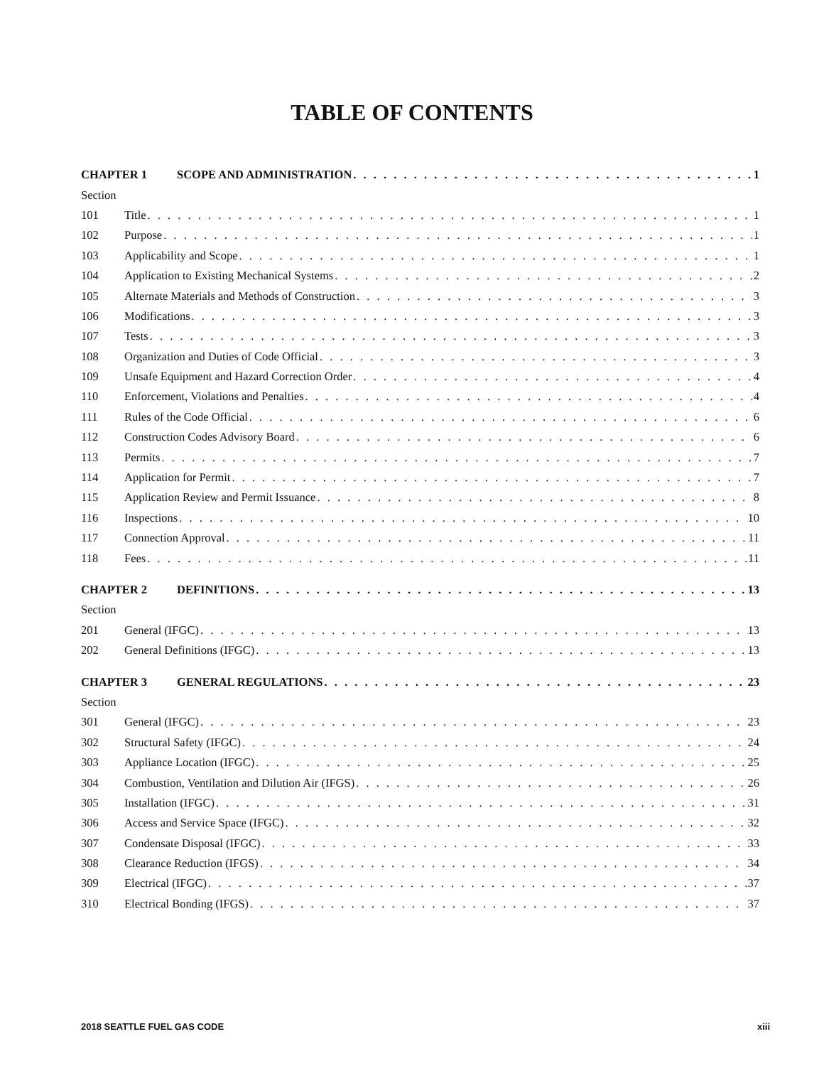TABLE OF CONTENTS
CHAPTER 1 SCOPE AND ADMINISTRATION 1
Section
101 Title 1
102 Purpose 1
103 Applicability and Scope 1
104 Application to Existing Mechanical Systems 2
105 Alternate Materials and Methods of Construction 3
106 Modifications 3
107 Tests 3
108 Organization and Duties of Code Official 3
109 Unsafe Equipment and Hazard Correction Order 4
110 Enforcement, Violations and Penalties 4
111 Rules of the Code Official 6
112 Construction Codes Advisory Board 6
113 Permits 7
114 Application for Permit 7
115 Application Review and Permit Issuance 8
116 Inspections 10
117 Connection Approval 11
118 Fees 11
CHAPTER 2 DEFINITIONS 13
Section
201 General (IFGC) 13
202 General Definitions (IFGC) 13
CHAPTER 3 GENERAL REGULATIONS 23
Section
301 General (IFGC) 23
302 Structural Safety (IFGC) 24
303 Appliance Location (IFGC) 25
304 Combustion, Ventilation and Dilution Air (IFGS) 26
305 Installation (IFGC) 31
306 Access and Service Space (IFGC) 32
307 Condensate Disposal (IFGC) 33
308 Clearance Reduction (IFGS) 34
309 Electrical (IFGC) 37
310 Electrical Bonding (IFGS) 37
2018 SEATTLE FUEL GAS CODE xiii